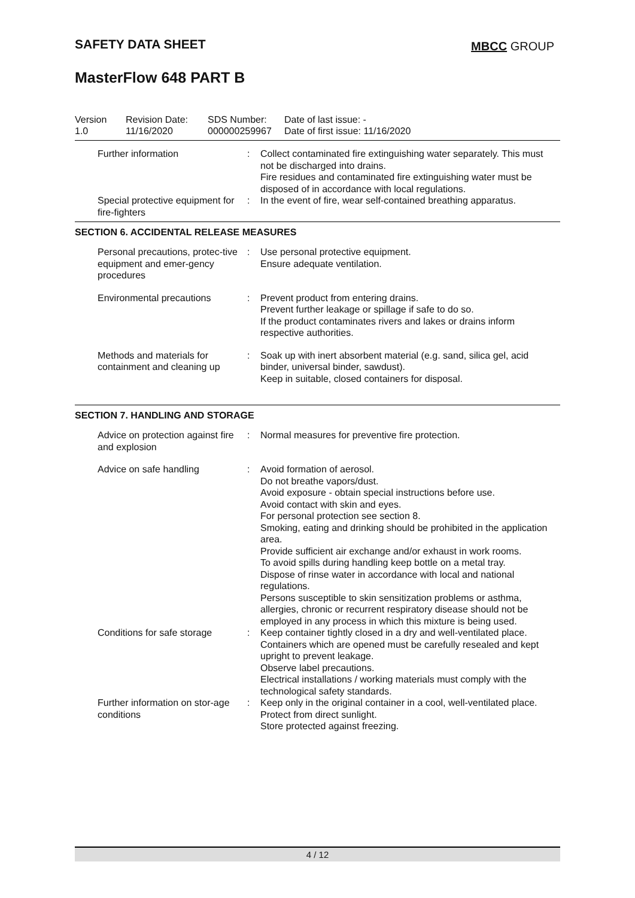SAFETY DATA SHEET MBCC GROUP
MasterFlow 648 PART B
Version
1.0
Revision Date:
11/16/2020
SDS Number:
000000259967
Date of last issue: -
Date of first issue: 11/16/2020
| Further information | : | Collect contaminated fire extinguishing water separately. This must not be discharged into drains. Fire residues and contaminated fire extinguishing water must be disposed of in accordance with local regulations. |
| Special protective equipment for fire-fighters | : | In the event of fire, wear self-contained breathing apparatus. |
SECTION 6. ACCIDENTAL RELEASE MEASURES
| Personal precautions, protec-tive equipment and emer-gency procedures | : | Use personal protective equipment. Ensure adequate ventilation. |
| Environmental precautions | : | Prevent product from entering drains. Prevent further leakage or spillage if safe to do so. If the product contaminates rivers and lakes or drains inform respective authorities. |
| Methods and materials for containment and cleaning up | : | Soak up with inert absorbent material (e.g. sand, silica gel, acid binder, universal binder, sawdust). Keep in suitable, closed containers for disposal. |
SECTION 7. HANDLING AND STORAGE
| Advice on protection against fire and explosion | : | Normal measures for preventive fire protection. |
| Advice on safe handling | : | Avoid formation of aerosol. Do not breathe vapors/dust. Avoid exposure - obtain special instructions before use. Avoid contact with skin and eyes. For personal protection see section 8. Smoking, eating and drinking should be prohibited in the application area. Provide sufficient air exchange and/or exhaust in work rooms. To avoid spills during handling keep bottle on a metal tray. Dispose of rinse water in accordance with local and national regulations. Persons susceptible to skin sensitization problems or asthma, allergies, chronic or recurrent respiratory disease should not be employed in any process in which this mixture is being used. |
| Conditions for safe storage | : | Keep container tightly closed in a dry and well-ventilated place. Containers which are opened must be carefully resealed and kept upright to prevent leakage. Observe label precautions. Electrical installations / working materials must comply with the technological safety standards. |
| Further information on stor-age conditions | : | Keep only in the original container in a cool, well-ventilated place. Protect from direct sunlight. Store protected against freezing. |
4 / 12